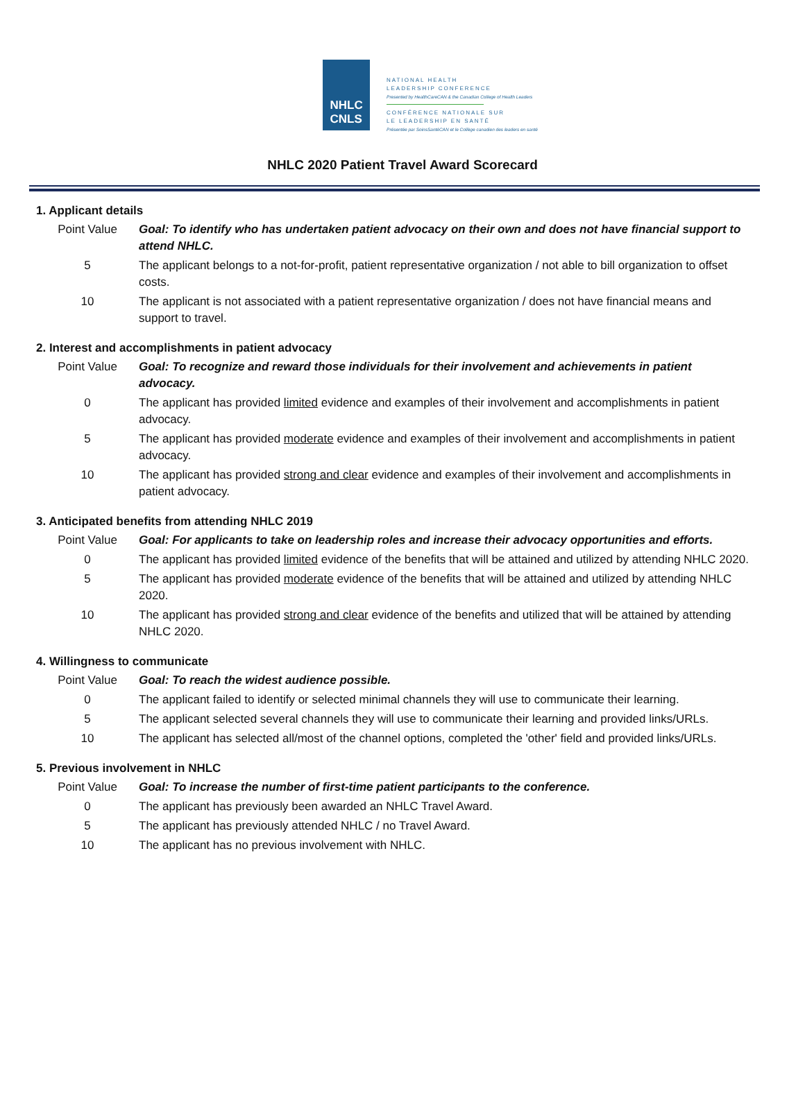NHLC
CNLS
NATIONAL HEALTH
LEADERSHIP CONFERENCE
Presented by HealthCareCAN & the Canadian College of Health Leaders
CONFÉRENCE NATIONALE SUR
LE LEADERSHIP EN SANTÉ
Présentée par SoinsSantéCAN et le Collège canadien des leaders en santé
NHLC 2020 Patient Travel Award Scorecard
1. Applicant details
| Point Value | Goal: To identify who has undertaken patient advocacy on their own and does not have financial support to attend NHLC. |
| 5 | The applicant belongs to a not-for-profit, patient representative organization / not able to bill organization to offset costs. |
| 10 | The applicant is not associated with a patient representative organization / does not have financial means and support to travel. |
2. Interest and accomplishments in patient advocacy
| Point Value | Goal: To recognize and reward those individuals for their involvement and achievements in patient advocacy. |
| 0 | The applicant has provided limited evidence and examples of their involvement and accomplishments in patient advocacy. |
| 5 | The applicant has provided moderate evidence and examples of their involvement and accomplishments in patient advocacy. |
| 10 | The applicant has provided strong and clear evidence and examples of their involvement and accomplishments in patient advocacy. |
3. Anticipated benefits from attending NHLC 2019
| Point Value | Goal: For applicants to take on leadership roles and increase their advocacy opportunities and efforts. |
| 0 | The applicant has provided limited evidence of the benefits that will be attained and utilized by attending NHLC 2020. |
| 5 | The applicant has provided moderate evidence of the benefits that will be attained and utilized by attending NHLC 2020. |
| 10 | The applicant has provided strong and clear evidence of the benefits and utilized that will be attained by attending NHLC 2020. |
4. Willingness to communicate
| Point Value | Goal: To reach the widest audience possible. |
| 0 | The applicant failed to identify or selected minimal channels they will use to communicate their learning. |
| 5 | The applicant selected several channels they will use to communicate their learning and provided links/URLs. |
| 10 | The applicant has selected all/most of the channel options, completed the 'other' field and provided links/URLs. |
5. Previous involvement in NHLC
| Point Value | Goal: To increase the number of first-time patient participants to the conference. |
| 0 | The applicant has previously been awarded an NHLC Travel Award. |
| 5 | The applicant has previously attended NHLC / no Travel Award. |
| 10 | The applicant has no previous involvement with NHLC. |